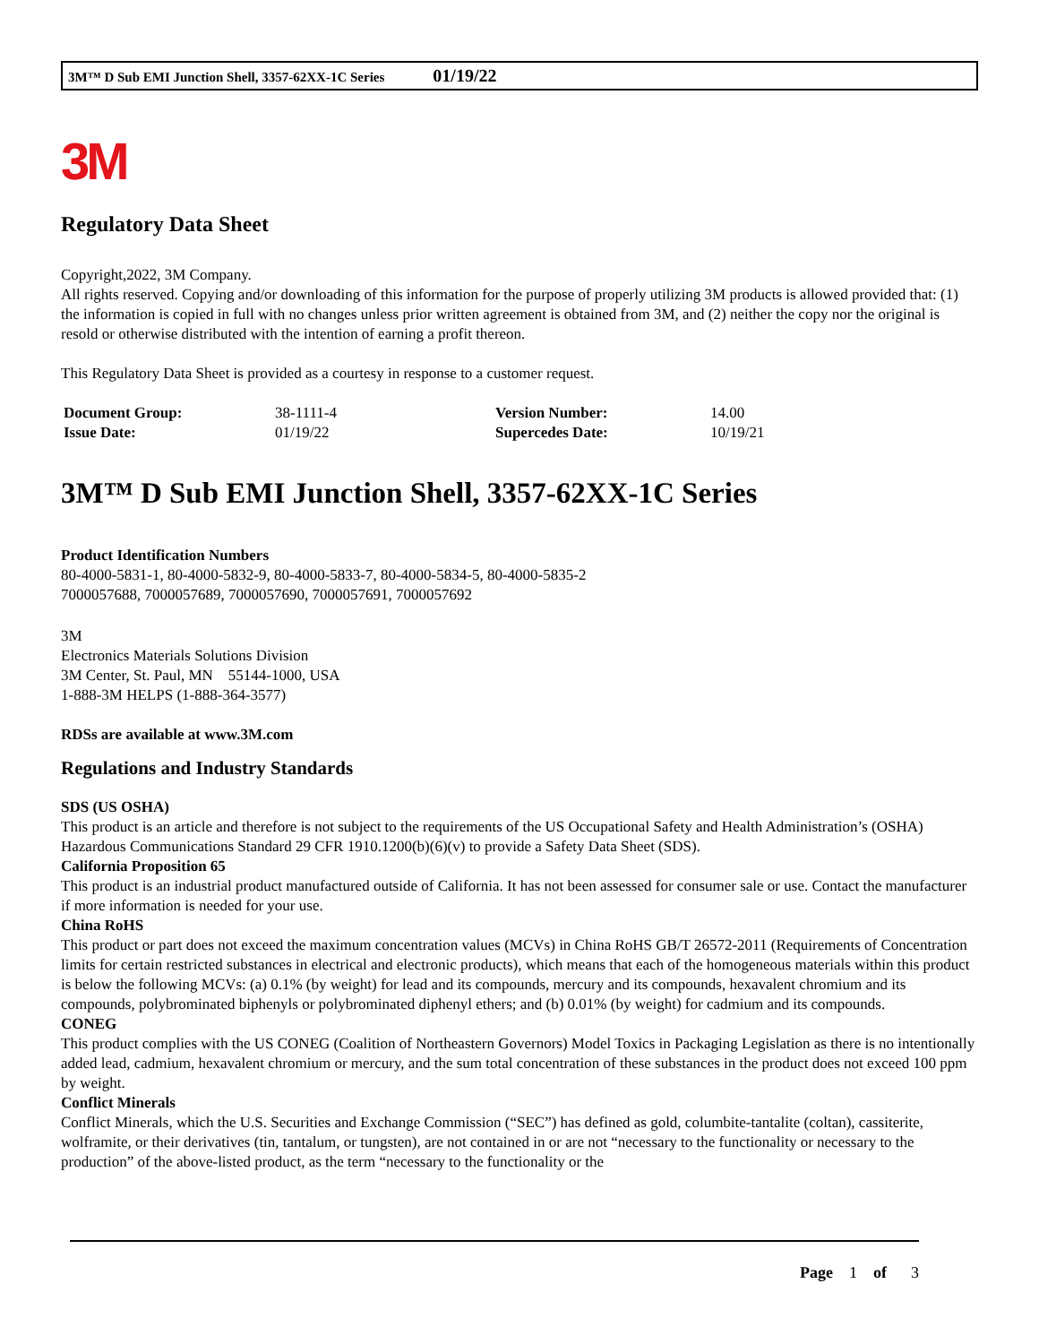3M™ D Sub EMI Junction Shell, 3357-62XX-1C Series 01/19/22
3M
Regulatory Data Sheet
Copyright,2022, 3M Company.
All rights reserved. Copying and/or downloading of this information for the purpose of properly utilizing 3M products is allowed provided that: (1) the information is copied in full with no changes unless prior written agreement is obtained from 3M, and (2) neither the copy nor the original is resold or otherwise distributed with the intention of earning a profit thereon.
This Regulatory Data Sheet is provided as a courtesy in response to a customer request.
| Document Group: | 38-1111-4 | Version Number: | 14.00 |
| Issue Date: | 01/19/22 | Supercedes Date: | 10/19/21 |
3M™ D Sub EMI Junction Shell, 3357-62XX-1C Series
Product Identification Numbers
80-4000-5831-1, 80-4000-5832-9, 80-4000-5833-7, 80-4000-5834-5, 80-4000-5835-2
7000057688, 7000057689, 7000057690, 7000057691, 7000057692
3M
Electronics Materials Solutions Division
3M Center, St. Paul, MN 55144-1000, USA
1-888-3M HELPS (1-888-364-3577)
RDSs are available at www.3M.com
Regulations and Industry Standards
SDS (US OSHA)
This product is an article and therefore is not subject to the requirements of the US Occupational Safety and Health Administration’s (OSHA) Hazardous Communications Standard 29 CFR 1910.1200(b)(6)(v) to provide a Safety Data Sheet (SDS).
California Proposition 65
This product is an industrial product manufactured outside of California. It has not been assessed for consumer sale or use. Contact the manufacturer if more information is needed for your use.
China RoHS
This product or part does not exceed the maximum concentration values (MCVs) in China RoHS GB/T 26572-2011 (Requirements of Concentration limits for certain restricted substances in electrical and electronic products), which means that each of the homogeneous materials within this product is below the following MCVs: (a) 0.1% (by weight) for lead and its compounds, mercury and its compounds, hexavalent chromium and its compounds, polybrominated biphenyls or polybrominated diphenyl ethers; and (b) 0.01% (by weight) for cadmium and its compounds.
CONEG
This product complies with the US CONEG (Coalition of Northeastern Governors) Model Toxics in Packaging Legislation as there is no intentionally added lead, cadmium, hexavalent chromium or mercury, and the sum total concentration of these substances in the product does not exceed 100 ppm by weight.
Conflict Minerals
Conflict Minerals, which the U.S. Securities and Exchange Commission (“SEC”) has defined as gold, columbite-tantalite (coltan), cassiterite, wolframite, or their derivatives (tin, tantalum, or tungsten), are not contained in or are not “necessary to the functionality or necessary to the production” of the above-listed product, as the term “necessary to the functionality or the
Page 1 of 3